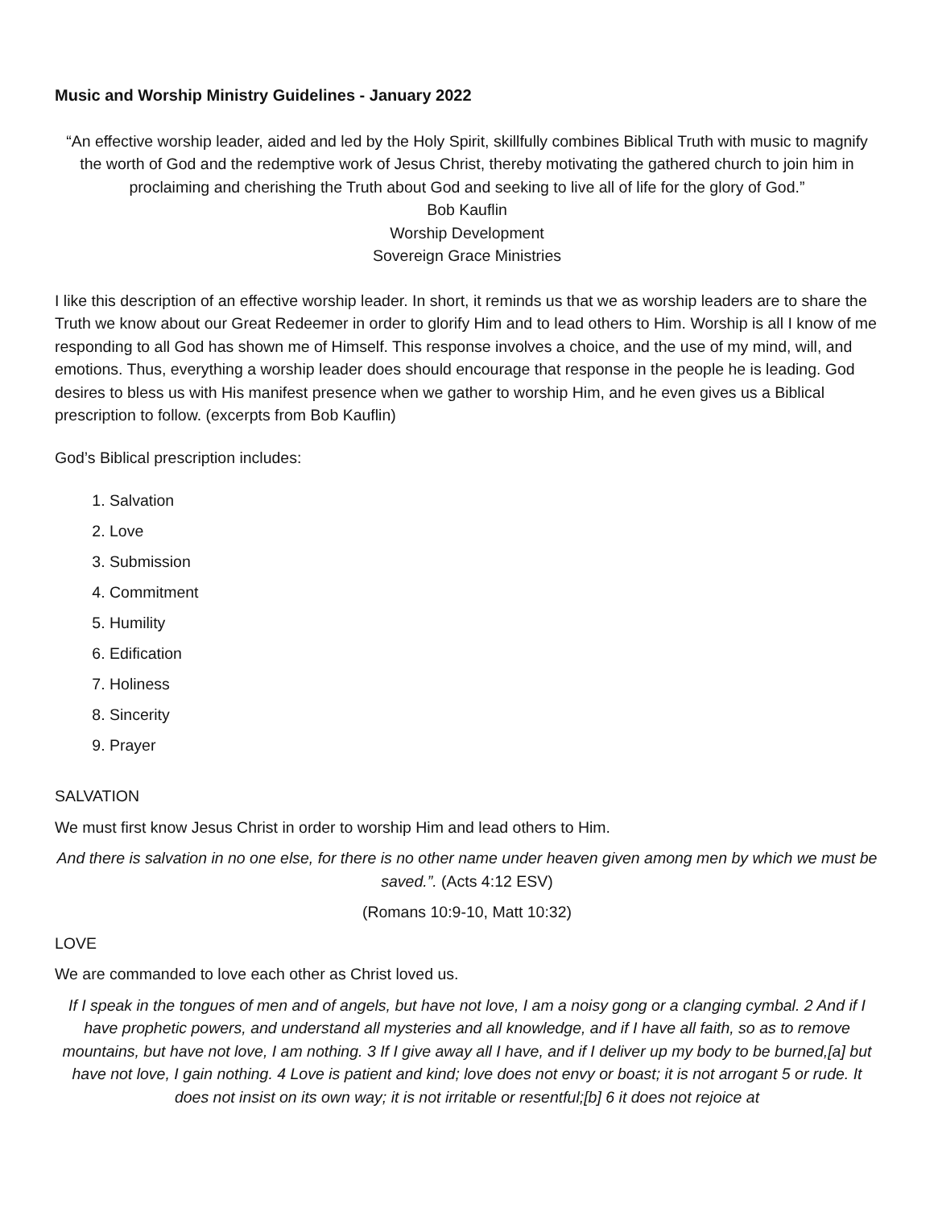Music and Worship Ministry Guidelines - January 2022
“An effective worship leader, aided and led by the Holy Spirit, skillfully combines Biblical Truth with music to magnify the worth of God and the redemptive work of Jesus Christ, thereby motivating the gathered church to join him in proclaiming and cherishing the Truth about God and seeking to live all of life for the glory of God.”
Bob Kauflin
Worship Development
Sovereign Grace Ministries
I like this description of an effective worship leader. In short, it reminds us that we as worship leaders are to share the Truth we know about our Great Redeemer in order to glorify Him and to lead others to Him. Worship is all I know of me responding to all God has shown me of Himself. This response involves a choice, and the use of my mind, will, and emotions. Thus, everything a worship leader does should encourage that response in the people he is leading. God desires to bless us with His manifest presence when we gather to worship Him, and he even gives us a Biblical prescription to follow. (excerpts from Bob Kauflin)
God’s Biblical prescription includes:
1. Salvation
2. Love
3. Submission
4. Commitment
5. Humility
6. Edification
7. Holiness
8. Sincerity
9. Prayer
SALVATION
We must first know Jesus Christ in order to worship Him and lead others to Him.
And there is salvation in no one else, for there is no other name under heaven given among men by which we must be saved.”. (Acts 4:12 ESV)
(Romans 10:9-10, Matt 10:32)
LOVE
We are commanded to love each other as Christ loved us.
If I speak in the tongues of men and of angels, but have not love, I am a noisy gong or a clanging cymbal. 2 And if I have prophetic powers, and understand all mysteries and all knowledge, and if I have all faith, so as to remove mountains, but have not love, I am nothing. 3 If I give away all I have, and if I deliver up my body to be burned,[a] but have not love, I gain nothing. 4 Love is patient and kind; love does not envy or boast; it is not arrogant 5 or rude. It does not insist on its own way; it is not irritable or resentful;[b] 6 it does not rejoice at